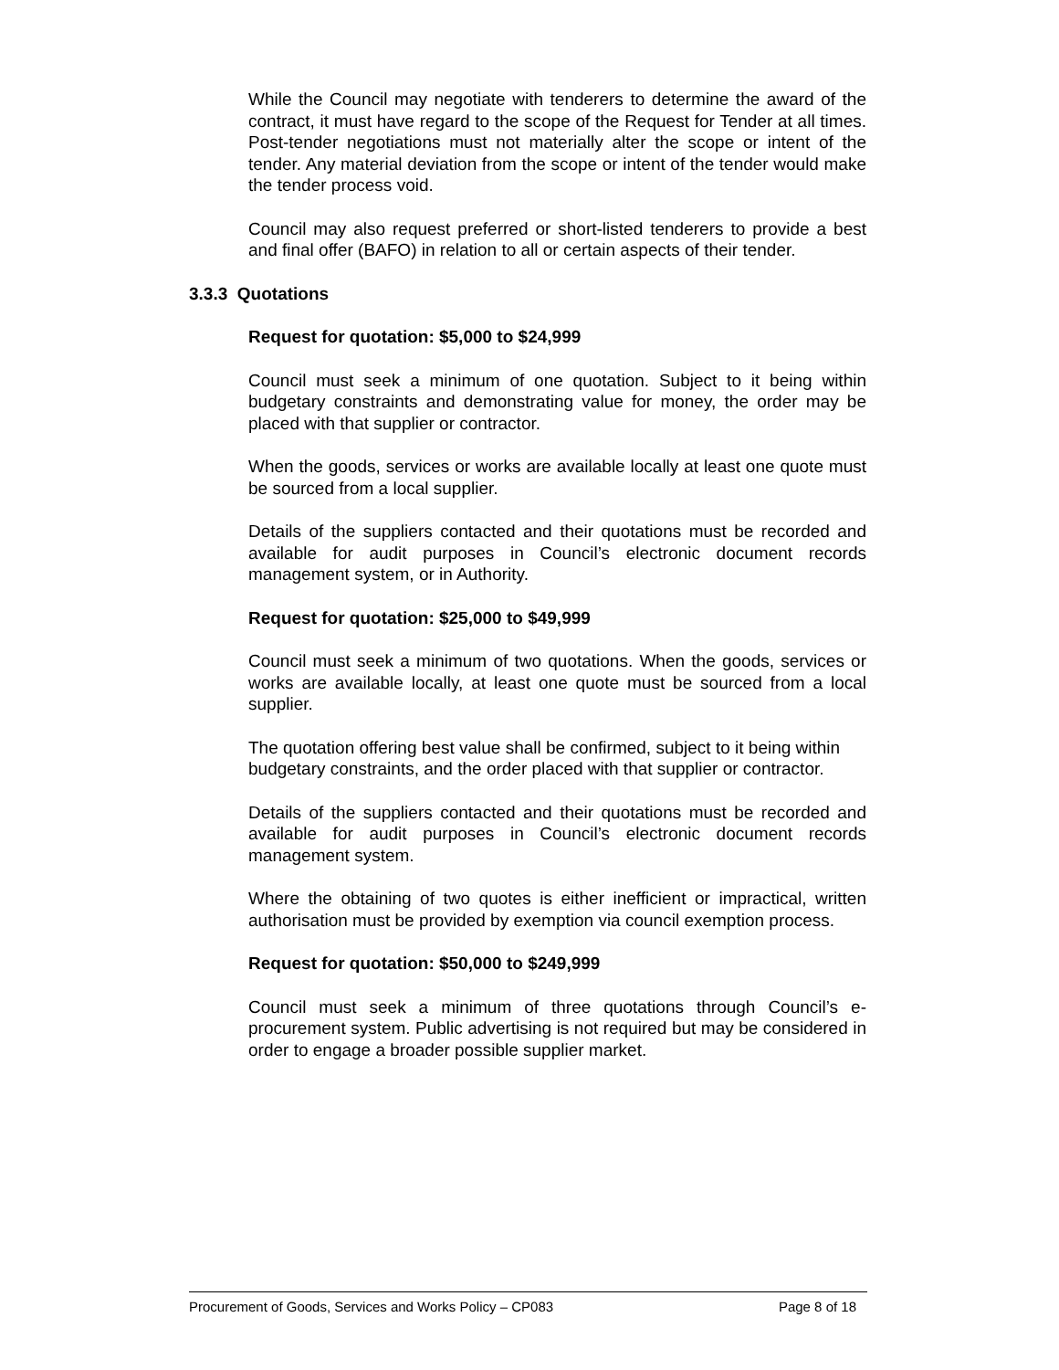While the Council may negotiate with tenderers to determine the award of the contract, it must have regard to the scope of the Request for Tender at all times. Post-tender negotiations must not materially alter the scope or intent of the tender. Any material deviation from the scope or intent of the tender would make the tender process void.
Council may also request preferred or short-listed tenderers to provide a best and final offer (BAFO) in relation to all or certain aspects of their tender.
3.3.3 Quotations
Request for quotation: $5,000 to $24,999
Council must seek a minimum of one quotation. Subject to it being within budgetary constraints and demonstrating value for money, the order may be placed with that supplier or contractor.
When the goods, services or works are available locally at least one quote must be sourced from a local supplier.
Details of the suppliers contacted and their quotations must be recorded and available for audit purposes in Council’s electronic document records management system, or in Authority.
Request for quotation: $25,000 to $49,999
Council must seek a minimum of two quotations. When the goods, services or works are available locally, at least one quote must be sourced from a local supplier.
The quotation offering best value shall be confirmed, subject to it being within budgetary constraints, and the order placed with that supplier or contractor.
Details of the suppliers contacted and their quotations must be recorded and available for audit purposes in Council’s electronic document records management system.
Where the obtaining of two quotes is either inefficient or impractical, written authorisation must be provided by exemption via council exemption process.
Request for quotation: $50,000 to $249,999
Council must seek a minimum of three quotations through Council’s e-procurement system. Public advertising is not required but may be considered in order to engage a broader possible supplier market.
Procurement of Goods, Services and Works Policy – CP083 Page 8 of 18